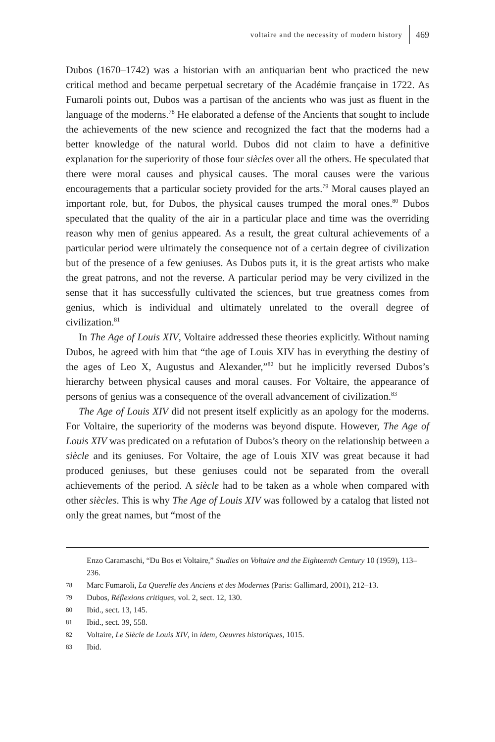voltaire and the necessity of modern history 469
Dubos (1670–1742) was a historian with an antiquarian bent who practiced the new critical method and became perpetual secretary of the Académie française in 1722. As Fumaroli points out, Dubos was a partisan of the ancients who was just as fluent in the language of the moderns.<sup>78</sup> He elaborated a defense of the Ancients that sought to include the achievements of the new science and recognized the fact that the moderns had a better knowledge of the natural world. Dubos did not claim to have a definitive explanation for the superiority of those four siècles over all the others. He speculated that there were moral causes and physical causes. The moral causes were the various encouragements that a particular society provided for the arts.<sup>79</sup> Moral causes played an important role, but, for Dubos, the physical causes trumped the moral ones.<sup>80</sup> Dubos speculated that the quality of the air in a particular place and time was the overriding reason why men of genius appeared. As a result, the great cultural achievements of a particular period were ultimately the consequence not of a certain degree of civilization but of the presence of a few geniuses. As Dubos puts it, it is the great artists who make the great patrons, and not the reverse. A particular period may be very civilized in the sense that it has successfully cultivated the sciences, but true greatness comes from genius, which is individual and ultimately unrelated to the overall degree of civilization.<sup>81</sup>
In The Age of Louis XIV, Voltaire addressed these theories explicitly. Without naming Dubos, he agreed with him that “the age of Louis XIV has in everything the destiny of the ages of Leo X, Augustus and Alexander,”<sup>82</sup> but he implicitly reversed Dubos’s hierarchy between physical causes and moral causes. For Voltaire, the appearance of persons of genius was a consequence of the overall advancement of civilization.<sup>83</sup>
The Age of Louis XIV did not present itself explicitly as an apology for the moderns. For Voltaire, the superiority of the moderns was beyond dispute. However, The Age of Louis XIV was predicated on a refutation of Dubos’s theory on the relationship between a siècle and its geniuses. For Voltaire, the age of Louis XIV was great because it had produced geniuses, but these geniuses could not be separated from the overall achievements of the period. A siècle had to be taken as a whole when compared with other siècles. This is why The Age of Louis XIV was followed by a catalog that listed not only the great names, but “most of the
Enzo Caramaschi, “Du Bos et Voltaire,” Studies on Voltaire and the Eighteenth Century 10 (1959), 113–236.
78 Marc Fumaroli, La Querelle des Anciens et des Modernes (Paris: Gallimard, 2001), 212–13.
79 Dubos, Réflexions critiques, vol. 2, sect. 12, 130.
80 Ibid., sect. 13, 145.
81 Ibid., sect. 39, 558.
82 Voltaire, Le Siècle de Louis XIV, in idem, Oeuvres historiques, 1015.
83 Ibid.